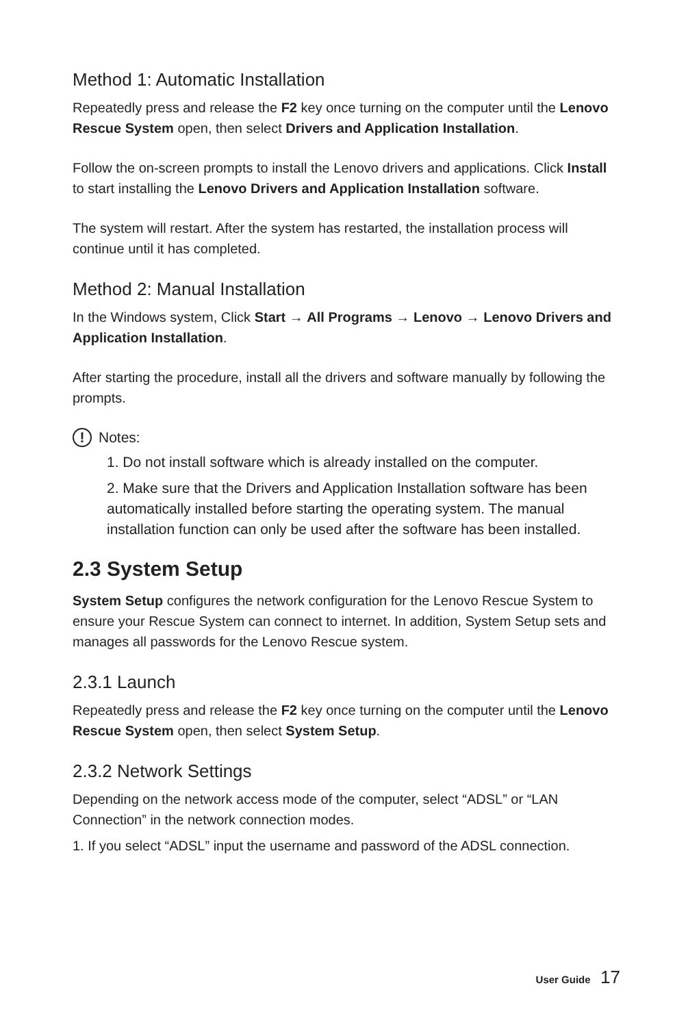Method 1: Automatic Installation
Repeatedly press and release the F2 key once turning on the computer until the Lenovo Rescue System open, then select Drivers and Application Installation.
Follow the on-screen prompts to install the Lenovo drivers and applications. Click Install to start installing the Lenovo Drivers and Application Installation software.
The system will restart. After the system has restarted, the installation process will continue until it has completed.
Method 2: Manual Installation
In the Windows system, Click Start → All Programs → Lenovo → Lenovo Drivers and Application Installation.
After starting the procedure, install all the drivers and software manually by following the prompts.
!
Notes:
1. Do not install software which is already installed on the computer.
2. Make sure that the Drivers and Application Installation software has been automatically installed before starting the operating system. The manual installation function can only be used after the software has been installed.
2.3 System Setup
System Setup configures the network configuration for the Lenovo Rescue System to ensure your Rescue System can connect to internet. In addition, System Setup sets and manages all passwords for the Lenovo Rescue system.
2.3.1 Launch
Repeatedly press and release the F2 key once turning on the computer until the Lenovo Rescue System open, then select System Setup.
2.3.2 Network Settings
Depending on the network access mode of the computer, select “ADSL” or “LAN Connection” in the network connection modes.
1. If you select “ADSL” input the username and password of the ADSL connection.
User Guide 17